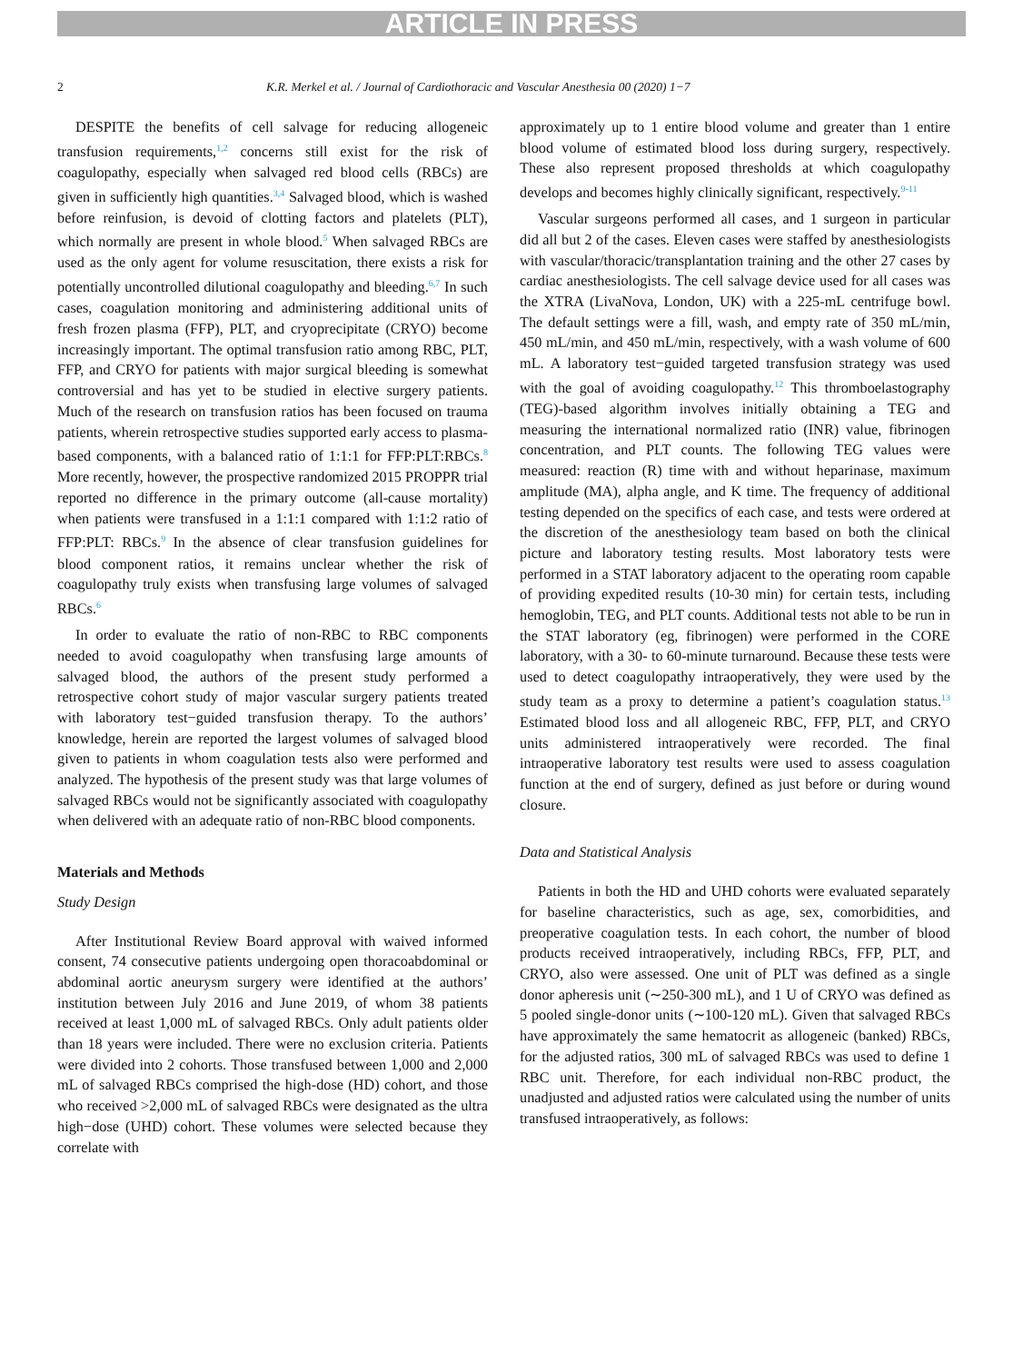ARTICLE IN PRESS
2 K.R. Merkel et al. / Journal of Cardiothoracic and Vascular Anesthesia 00 (2020) 1−7
DESPITE the benefits of cell salvage for reducing allogeneic transfusion requirements,<sup>1,2</sup> concerns still exist for the risk of coagulopathy, especially when salvaged red blood cells (RBCs) are given in sufficiently high quantities.<sup>3,4</sup> Salvaged blood, which is washed before reinfusion, is devoid of clotting factors and platelets (PLT), which normally are present in whole blood.<sup>5</sup> When salvaged RBCs are used as the only agent for volume resuscitation, there exists a risk for potentially uncontrolled dilutional coagulopathy and bleeding.<sup>6,7</sup> In such cases, coagulation monitoring and administering additional units of fresh frozen plasma (FFP), PLT, and cryoprecipitate (CRYO) become increasingly important. The optimal transfusion ratio among RBC, PLT, FFP, and CRYO for patients with major surgical bleeding is somewhat controversial and has yet to be studied in elective surgery patients. Much of the research on transfusion ratios has been focused on trauma patients, wherein retrospective studies supported early access to plasma-based components, with a balanced ratio of 1:1:1 for FFP:PLT:RBCs.<sup>8</sup> More recently, however, the prospective randomized 2015 PROPPR trial reported no difference in the primary outcome (all-cause mortality) when patients were transfused in a 1:1:1 compared with 1:1:2 ratio of FFP:PLT: RBCs.<sup>9</sup> In the absence of clear transfusion guidelines for blood component ratios, it remains unclear whether the risk of coagulopathy truly exists when transfusing large volumes of salvaged RBCs.<sup>6</sup>
In order to evaluate the ratio of non-RBC to RBC components needed to avoid coagulopathy when transfusing large amounts of salvaged blood, the authors of the present study performed a retrospective cohort study of major vascular surgery patients treated with laboratory test−guided transfusion therapy. To the authors’ knowledge, herein are reported the largest volumes of salvaged blood given to patients in whom coagulation tests also were performed and analyzed. The hypothesis of the present study was that large volumes of salvaged RBCs would not be significantly associated with coagulopathy when delivered with an adequate ratio of non-RBC blood components.
Materials and Methods
Study Design
After Institutional Review Board approval with waived informed consent, 74 consecutive patients undergoing open thoracoabdominal or abdominal aortic aneurysm surgery were identified at the authors’ institution between July 2016 and June 2019, of whom 38 patients received at least 1,000 mL of salvaged RBCs. Only adult patients older than 18 years were included. There were no exclusion criteria. Patients were divided into 2 cohorts. Those transfused between 1,000 and 2,000 mL of salvaged RBCs comprised the high-dose (HD) cohort, and those who received >2,000 mL of salvaged RBCs were designated as the ultra high−dose (UHD) cohort. These volumes were selected because they correlate with
approximately up to 1 entire blood volume and greater than 1 entire blood volume of estimated blood loss during surgery, respectively. These also represent proposed thresholds at which coagulopathy develops and becomes highly clinically significant, respectively.<sup>9-11</sup>
Vascular surgeons performed all cases, and 1 surgeon in particular did all but 2 of the cases. Eleven cases were staffed by anesthesiologists with vascular/thoracic/transplantation training and the other 27 cases by cardiac anesthesiologists. The cell salvage device used for all cases was the XTRA (LivaNova, London, UK) with a 225-mL centrifuge bowl. The default settings were a fill, wash, and empty rate of 350 mL/min, 450 mL/min, and 450 mL/min, respectively, with a wash volume of 600 mL. A laboratory test−guided targeted transfusion strategy was used with the goal of avoiding coagulopathy.<sup>12</sup> This thromboelastography (TEG)-based algorithm involves initially obtaining a TEG and measuring the international normalized ratio (INR) value, fibrinogen concentration, and PLT counts. The following TEG values were measured: reaction (R) time with and without heparinase, maximum amplitude (MA), alpha angle, and K time. The frequency of additional testing depended on the specifics of each case, and tests were ordered at the discretion of the anesthesiology team based on both the clinical picture and laboratory testing results. Most laboratory tests were performed in a STAT laboratory adjacent to the operating room capable of providing expedited results (10-30 min) for certain tests, including hemoglobin, TEG, and PLT counts. Additional tests not able to be run in the STAT laboratory (eg, fibrinogen) were performed in the CORE laboratory, with a 30- to 60-minute turnaround. Because these tests were used to detect coagulopathy intraoperatively, they were used by the study team as a proxy to determine a patient’s coagulation status.<sup>13</sup> Estimated blood loss and all allogeneic RBC, FFP, PLT, and CRYO units administered intraoperatively were recorded. The final intraoperative laboratory test results were used to assess coagulation function at the end of surgery, defined as just before or during wound closure.
Data and Statistical Analysis
Patients in both the HD and UHD cohorts were evaluated separately for baseline characteristics, such as age, sex, comorbidities, and preoperative coagulation tests. In each cohort, the number of blood products received intraoperatively, including RBCs, FFP, PLT, and CRYO, also were assessed. One unit of PLT was defined as a single donor apheresis unit (∼250-300 mL), and 1 U of CRYO was defined as 5 pooled single-donor units (∼100-120 mL). Given that salvaged RBCs have approximately the same hematocrit as allogeneic (banked) RBCs, for the adjusted ratios, 300 mL of salvaged RBCs was used to define 1 RBC unit. Therefore, for each individual non-RBC product, the unadjusted and adjusted ratios were calculated using the number of units transfused intraoperatively, as follows: